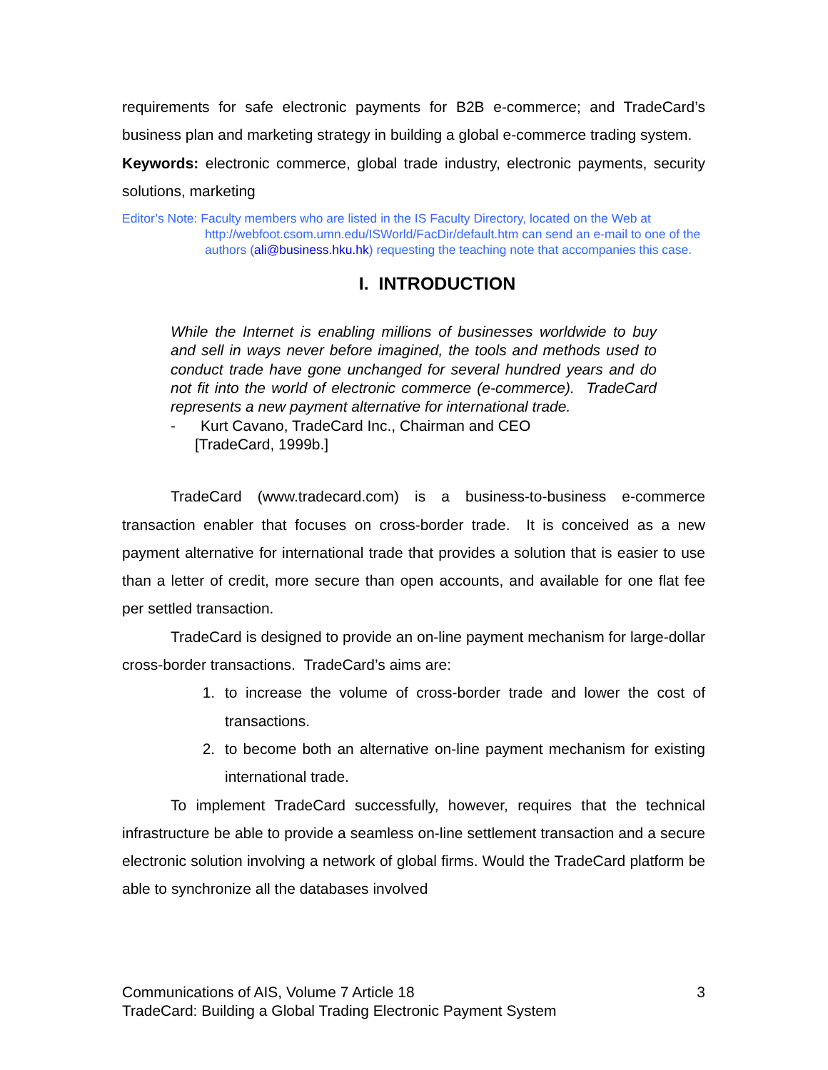requirements for safe electronic payments for B2B e-commerce; and TradeCard’s business plan and marketing strategy in building a global e-commerce trading system.
Keywords: electronic commerce, global trade industry, electronic payments, security solutions, marketing
Editor’s Note: Faculty members who are listed in the IS Faculty Directory, located on the Web at
http://webfoot.csom.umn.edu/ISWorld/FacDir/default.htm can send an e-mail to one of the authors (ali@business.hku.hk) requesting the teaching note that accompanies this case.
I. INTRODUCTION
While the Internet is enabling millions of businesses worldwide to buy and sell in ways never before imagined, the tools and methods used to conduct trade have gone unchanged for several hundred years and do not fit into the world of electronic commerce (e-commerce). TradeCard represents a new payment alternative for international trade.
- Kurt Cavano, TradeCard Inc., Chairman and CEO
[TradeCard, 1999b.]
TradeCard (www.tradecard.com) is a business-to-business e-commerce transaction enabler that focuses on cross-border trade. It is conceived as a new payment alternative for international trade that provides a solution that is easier to use than a letter of credit, more secure than open accounts, and available for one flat fee per settled transaction.
TradeCard is designed to provide an on-line payment mechanism for large-dollar cross-border transactions. TradeCard’s aims are:
1. to increase the volume of cross-border trade and lower the cost of transactions.
2. to become both an alternative on-line payment mechanism for existing international trade.
To implement TradeCard successfully, however, requires that the technical infrastructure be able to provide a seamless on-line settlement transaction and a secure electronic solution involving a network of global firms. Would the TradeCard platform be able to synchronize all the databases involved
3 Communications of AIS, Volume 7 Article 18
TradeCard: Building a Global Trading Electronic Payment System